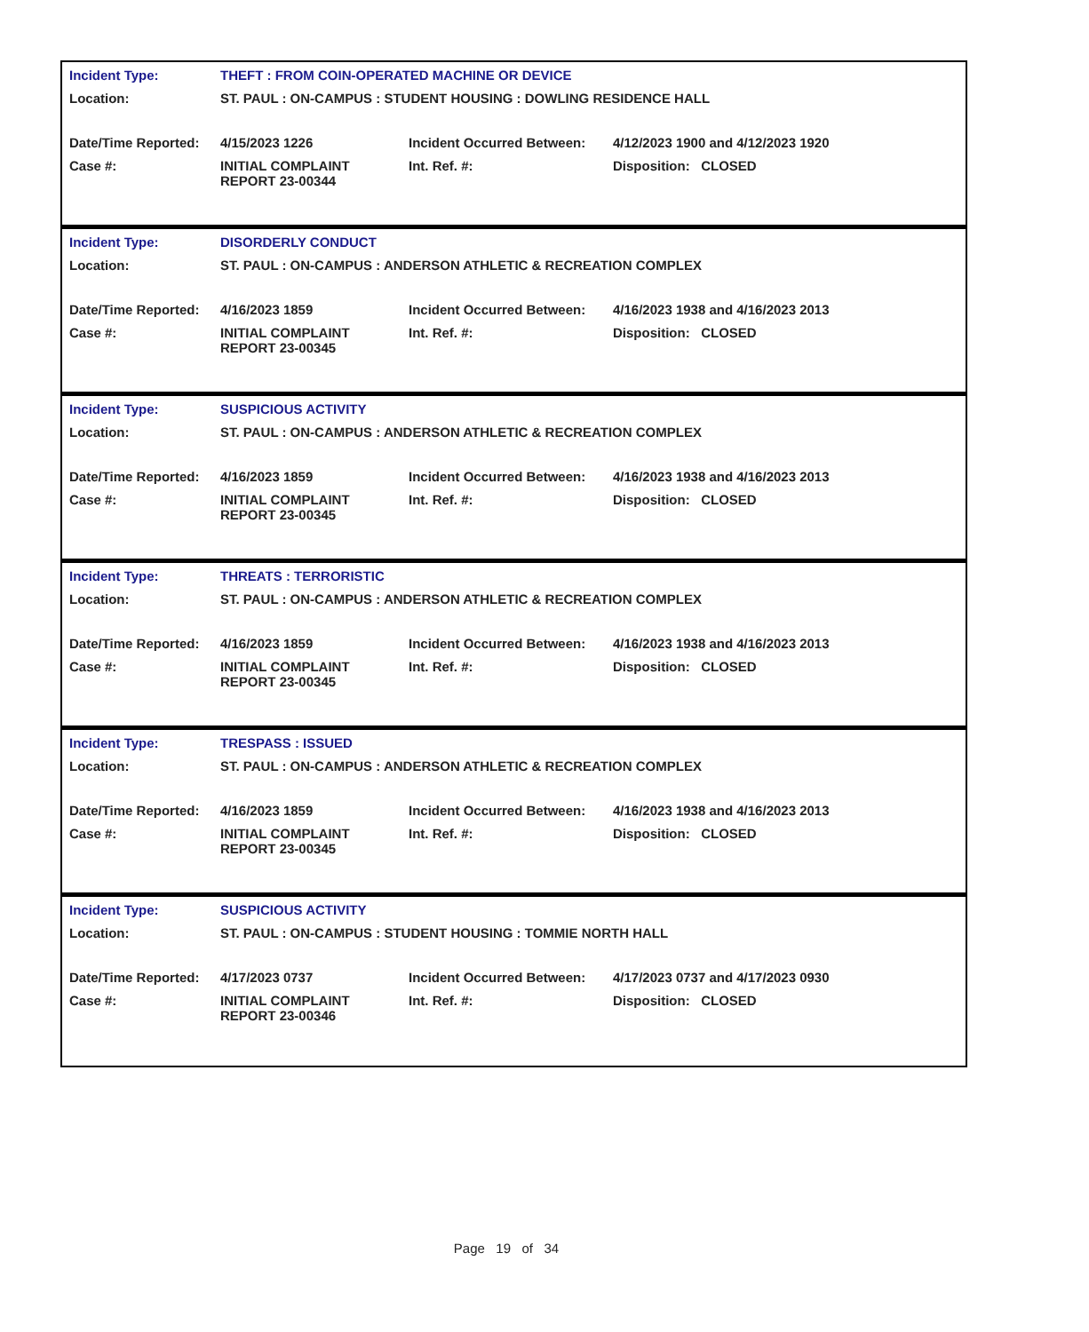| Incident Type: | THEFT : FROM COIN-OPERATED MACHINE OR DEVICE | | |
| Location: | ST. PAUL : ON-CAMPUS : STUDENT HOUSING : DOWLING RESIDENCE HALL | | |
| Date/Time Reported: | 4/15/2023 1226 | Incident Occurred Between: | 4/12/2023 1900 and 4/12/2023 1920 |
| Case #: | INITIAL COMPLAINT REPORT 23-00344 | Int. Ref. #: | Disposition: CLOSED |
| Incident Type: | DISORDERLY CONDUCT | | |
| Location: | ST. PAUL : ON-CAMPUS : ANDERSON ATHLETIC & RECREATION COMPLEX | | |
| Date/Time Reported: | 4/16/2023 1859 | Incident Occurred Between: | 4/16/2023 1938 and 4/16/2023 2013 |
| Case #: | INITIAL COMPLAINT REPORT 23-00345 | Int. Ref. #: | Disposition: CLOSED |
| Incident Type: | SUSPICIOUS ACTIVITY | | |
| Location: | ST. PAUL : ON-CAMPUS : ANDERSON ATHLETIC & RECREATION COMPLEX | | |
| Date/Time Reported: | 4/16/2023 1859 | Incident Occurred Between: | 4/16/2023 1938 and 4/16/2023 2013 |
| Case #: | INITIAL COMPLAINT REPORT 23-00345 | Int. Ref. #: | Disposition: CLOSED |
| Incident Type: | THREATS : TERRORISTIC | | |
| Location: | ST. PAUL : ON-CAMPUS : ANDERSON ATHLETIC & RECREATION COMPLEX | | |
| Date/Time Reported: | 4/16/2023 1859 | Incident Occurred Between: | 4/16/2023 1938 and 4/16/2023 2013 |
| Case #: | INITIAL COMPLAINT REPORT 23-00345 | Int. Ref. #: | Disposition: CLOSED |
| Incident Type: | TRESPASS : ISSUED | | |
| Location: | ST. PAUL : ON-CAMPUS : ANDERSON ATHLETIC & RECREATION COMPLEX | | |
| Date/Time Reported: | 4/16/2023 1859 | Incident Occurred Between: | 4/16/2023 1938 and 4/16/2023 2013 |
| Case #: | INITIAL COMPLAINT REPORT 23-00345 | Int. Ref. #: | Disposition: CLOSED |
| Incident Type: | SUSPICIOUS ACTIVITY | | |
| Location: | ST. PAUL : ON-CAMPUS : STUDENT HOUSING : TOMMIE NORTH HALL | | |
| Date/Time Reported: | 4/17/2023 0737 | Incident Occurred Between: | 4/17/2023 0737 and 4/17/2023 0930 |
| Case #: | INITIAL COMPLAINT REPORT 23-00346 | Int. Ref. #: | Disposition: CLOSED |
Page 19 of 34